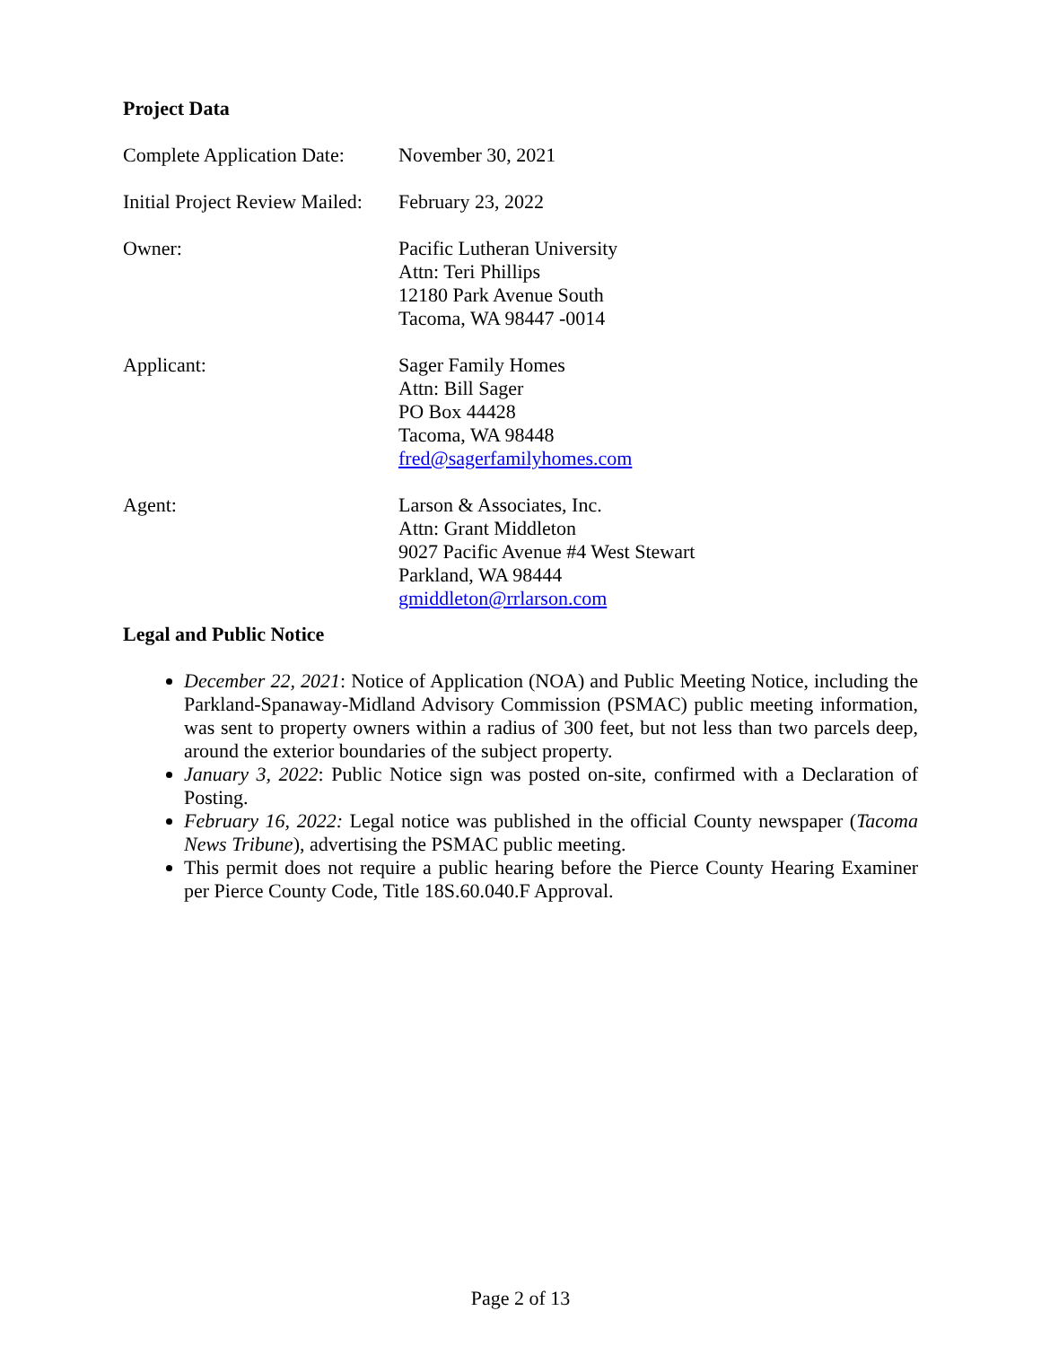Project Data
Complete Application Date:
November 30, 2021
Initial Project Review Mailed:
February 23, 2022
Owner: Pacific Lutheran University
Attn: Teri Phillips
12180 Park Avenue South
Tacoma, WA 98447 -0014
Applicant: Sager Family Homes
Attn: Bill Sager
PO Box 44428
Tacoma, WA 98448
fred@sagerfamilyhomes.com
Agent: Larson & Associates, Inc.
Attn: Grant Middleton
9027 Pacific Avenue #4 West Stewart
Parkland, WA 98444
gmiddleton@rrlarson.com
Legal and Public Notice
December 22, 2021: Notice of Application (NOA) and Public Meeting Notice, including the Parkland-Spanaway-Midland Advisory Commission (PSMAC) public meeting information, was sent to property owners within a radius of 300 feet, but not less than two parcels deep, around the exterior boundaries of the subject property.
January 3, 2022: Public Notice sign was posted on-site, confirmed with a Declaration of Posting.
February 16, 2022: Legal notice was published in the official County newspaper (Tacoma News Tribune), advertising the PSMAC public meeting.
This permit does not require a public hearing before the Pierce County Hearing Examiner per Pierce County Code, Title 18S.60.040.F Approval.
Page 2 of 13